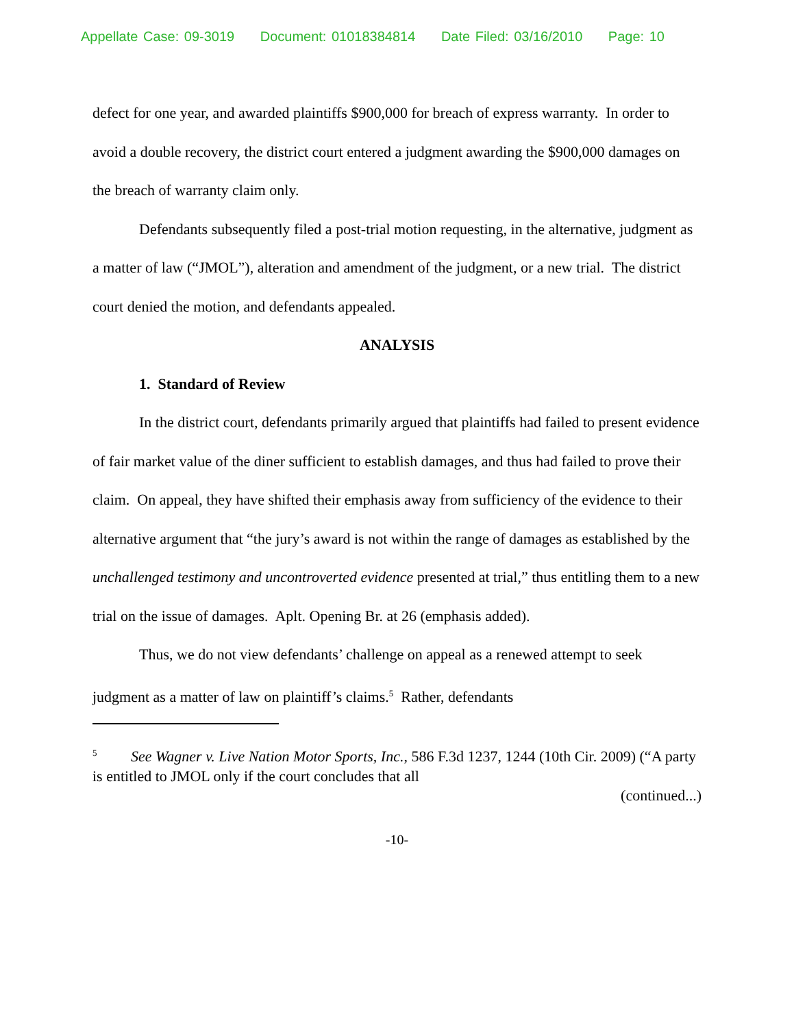Appellate Case: 09-3019 Document: 01018384814 Date Filed: 03/16/2010 Page: 10
defect for one year, and awarded plaintiffs $900,000 for breach of express warranty. In order to avoid a double recovery, the district court entered a judgment awarding the $900,000 damages on the breach of warranty claim only.
Defendants subsequently filed a post-trial motion requesting, in the alternative, judgment as a matter of law (“JMOL”), alteration and amendment of the judgment, or a new trial. The district court denied the motion, and defendants appealed.
ANALYSIS
1. Standard of Review
In the district court, defendants primarily argued that plaintiffs had failed to present evidence of fair market value of the diner sufficient to establish damages, and thus had failed to prove their claim. On appeal, they have shifted their emphasis away from sufficiency of the evidence to their alternative argument that “the jury’s award is not within the range of damages as established by the unchallenged testimony and uncontroverted evidence presented at trial,” thus entitling them to a new trial on the issue of damages. Aplt. Opening Br. at 26 (emphasis added).
Thus, we do not view defendants’ challenge on appeal as a renewed attempt to seek judgment as a matter of law on plaintiff’s claims.<sup>5</sup> Rather, defendants
<sup>5</sup> See Wagner v. Live Nation Motor Sports, Inc., 586 F.3d 1237, 1244 (10th Cir. 2009) (“A party is entitled to JMOL only if the court concludes that all
(continued...)
-10-